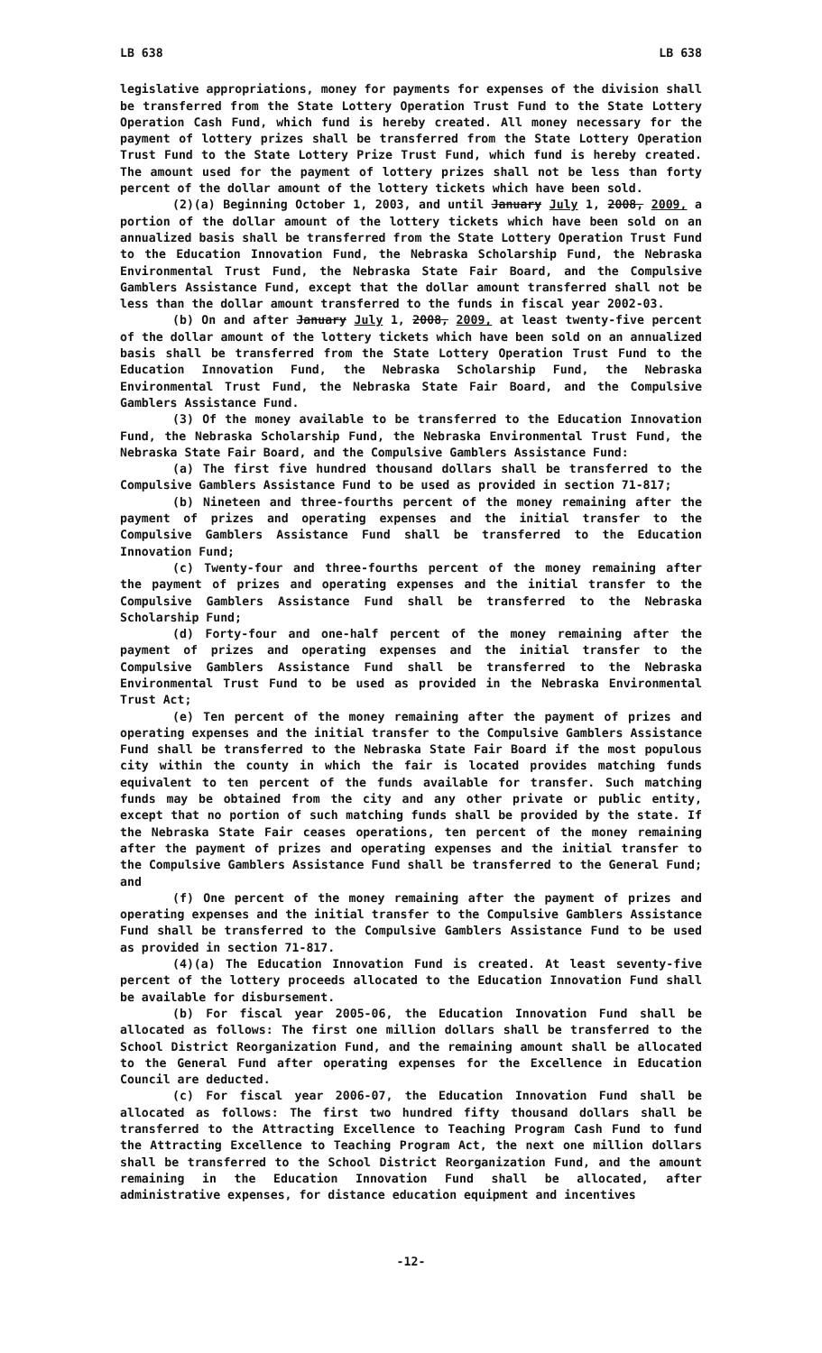LB 638 LB 638
legislative appropriations, money for payments for expenses of the division shall be transferred from the State Lottery Operation Trust Fund to the State Lottery Operation Cash Fund, which fund is hereby created. All money necessary for the payment of lottery prizes shall be transferred from the State Lottery Operation Trust Fund to the State Lottery Prize Trust Fund, which fund is hereby created. The amount used for the payment of lottery prizes shall not be less than forty percent of the dollar amount of the lottery tickets which have been sold.
(2)(a) Beginning October 1, 2003, and until January July 1, 2008, 2009, a portion of the dollar amount of the lottery tickets which have been sold on an annualized basis shall be transferred from the State Lottery Operation Trust Fund to the Education Innovation Fund, the Nebraska Scholarship Fund, the Nebraska Environmental Trust Fund, the Nebraska State Fair Board, and the Compulsive Gamblers Assistance Fund, except that the dollar amount transferred shall not be less than the dollar amount transferred to the funds in fiscal year 2002-03.
(b) On and after January July 1, 2008, 2009, at least twenty-five percent of the dollar amount of the lottery tickets which have been sold on an annualized basis shall be transferred from the State Lottery Operation Trust Fund to the Education Innovation Fund, the Nebraska Scholarship Fund, the Nebraska Environmental Trust Fund, the Nebraska State Fair Board, and the Compulsive Gamblers Assistance Fund.
(3) Of the money available to be transferred to the Education Innovation Fund, the Nebraska Scholarship Fund, the Nebraska Environmental Trust Fund, the Nebraska State Fair Board, and the Compulsive Gamblers Assistance Fund:
(a) The first five hundred thousand dollars shall be transferred to the Compulsive Gamblers Assistance Fund to be used as provided in section 71-817;
(b) Nineteen and three-fourths percent of the money remaining after the payment of prizes and operating expenses and the initial transfer to the Compulsive Gamblers Assistance Fund shall be transferred to the Education Innovation Fund;
(c) Twenty-four and three-fourths percent of the money remaining after the payment of prizes and operating expenses and the initial transfer to the Compulsive Gamblers Assistance Fund shall be transferred to the Nebraska Scholarship Fund;
(d) Forty-four and one-half percent of the money remaining after the payment of prizes and operating expenses and the initial transfer to the Compulsive Gamblers Assistance Fund shall be transferred to the Nebraska Environmental Trust Fund to be used as provided in the Nebraska Environmental Trust Act;
(e) Ten percent of the money remaining after the payment of prizes and operating expenses and the initial transfer to the Compulsive Gamblers Assistance Fund shall be transferred to the Nebraska State Fair Board if the most populous city within the county in which the fair is located provides matching funds equivalent to ten percent of the funds available for transfer. Such matching funds may be obtained from the city and any other private or public entity, except that no portion of such matching funds shall be provided by the state. If the Nebraska State Fair ceases operations, ten percent of the money remaining after the payment of prizes and operating expenses and the initial transfer to the Compulsive Gamblers Assistance Fund shall be transferred to the General Fund; and
(f) One percent of the money remaining after the payment of prizes and operating expenses and the initial transfer to the Compulsive Gamblers Assistance Fund shall be transferred to the Compulsive Gamblers Assistance Fund to be used as provided in section 71-817.
(4)(a) The Education Innovation Fund is created. At least seventy-five percent of the lottery proceeds allocated to the Education Innovation Fund shall be available for disbursement.
(b) For fiscal year 2005-06, the Education Innovation Fund shall be allocated as follows: The first one million dollars shall be transferred to the School District Reorganization Fund, and the remaining amount shall be allocated to the General Fund after operating expenses for the Excellence in Education Council are deducted.
(c) For fiscal year 2006-07, the Education Innovation Fund shall be allocated as follows: The first two hundred fifty thousand dollars shall be transferred to the Attracting Excellence to Teaching Program Cash Fund to fund the Attracting Excellence to Teaching Program Act, the next one million dollars shall be transferred to the School District Reorganization Fund, and the amount remaining in the Education Innovation Fund shall be allocated, after administrative expenses, for distance education equipment and incentives
-12-